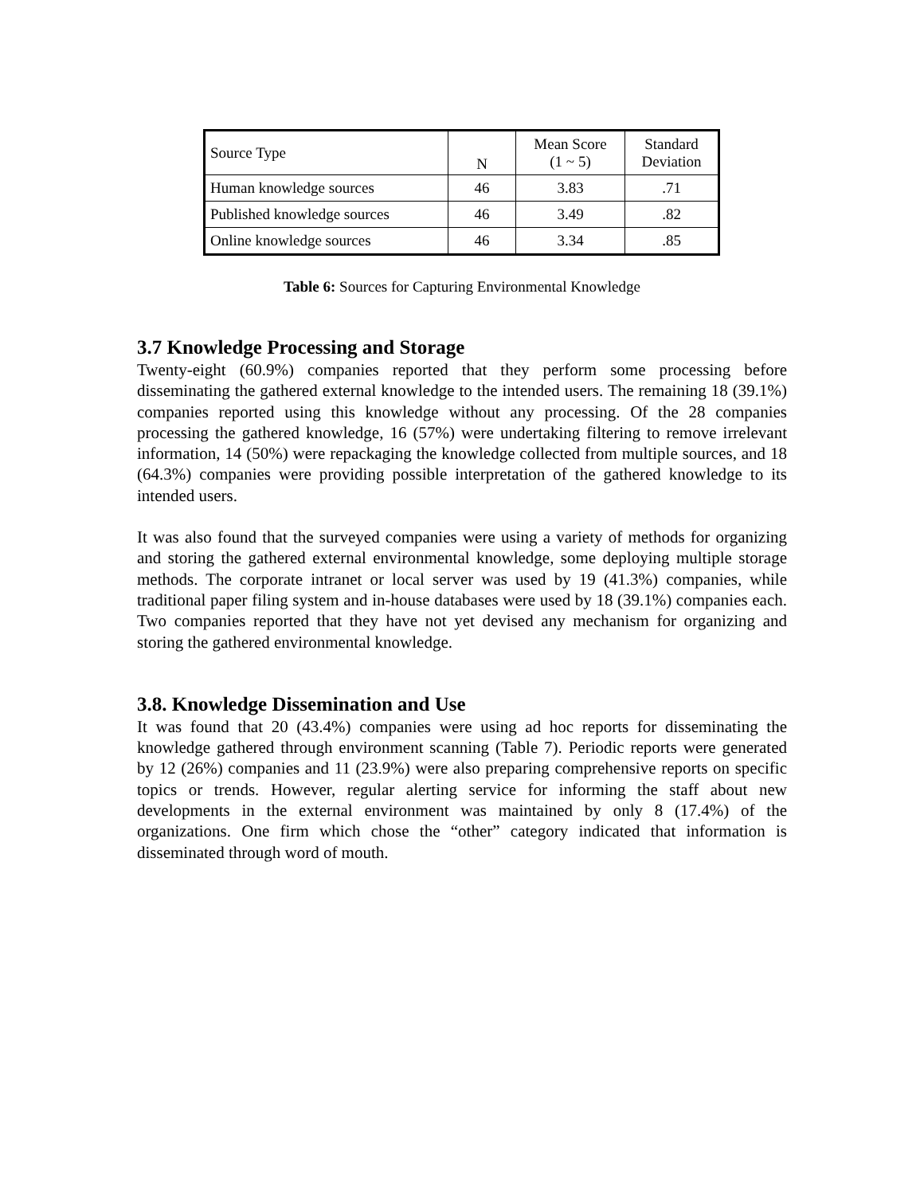| Source Type | N | Mean Score (1 ~ 5) | Standard Deviation |
| --- | --- | --- | --- |
| Human knowledge sources | 46 | 3.83 | .71 |
| Published knowledge sources | 46 | 3.49 | .82 |
| Online knowledge sources | 46 | 3.34 | .85 |
Table 6: Sources for Capturing Environmental Knowledge
3.7 Knowledge Processing and Storage
Twenty-eight (60.9%) companies reported that they perform some processing before disseminating the gathered external knowledge to the intended users. The remaining 18 (39.1%) companies reported using this knowledge without any processing. Of the 28 companies processing the gathered knowledge, 16 (57%) were undertaking filtering to remove irrelevant information, 14 (50%) were repackaging the knowledge collected from multiple sources, and 18 (64.3%) companies were providing possible interpretation of the gathered knowledge to its intended users.
It was also found that the surveyed companies were using a variety of methods for organizing and storing the gathered external environmental knowledge, some deploying multiple storage methods. The corporate intranet or local server was used by 19 (41.3%) companies, while traditional paper filing system and in-house databases were used by 18 (39.1%) companies each. Two companies reported that they have not yet devised any mechanism for organizing and storing the gathered environmental knowledge.
3.8. Knowledge Dissemination and Use
It was found that 20 (43.4%) companies were using ad hoc reports for disseminating the knowledge gathered through environment scanning (Table 7). Periodic reports were generated by 12 (26%) companies and 11 (23.9%) were also preparing comprehensive reports on specific topics or trends. However, regular alerting service for informing the staff about new developments in the external environment was maintained by only 8 (17.4%) of the organizations. One firm which chose the “other” category indicated that information is disseminated through word of mouth.